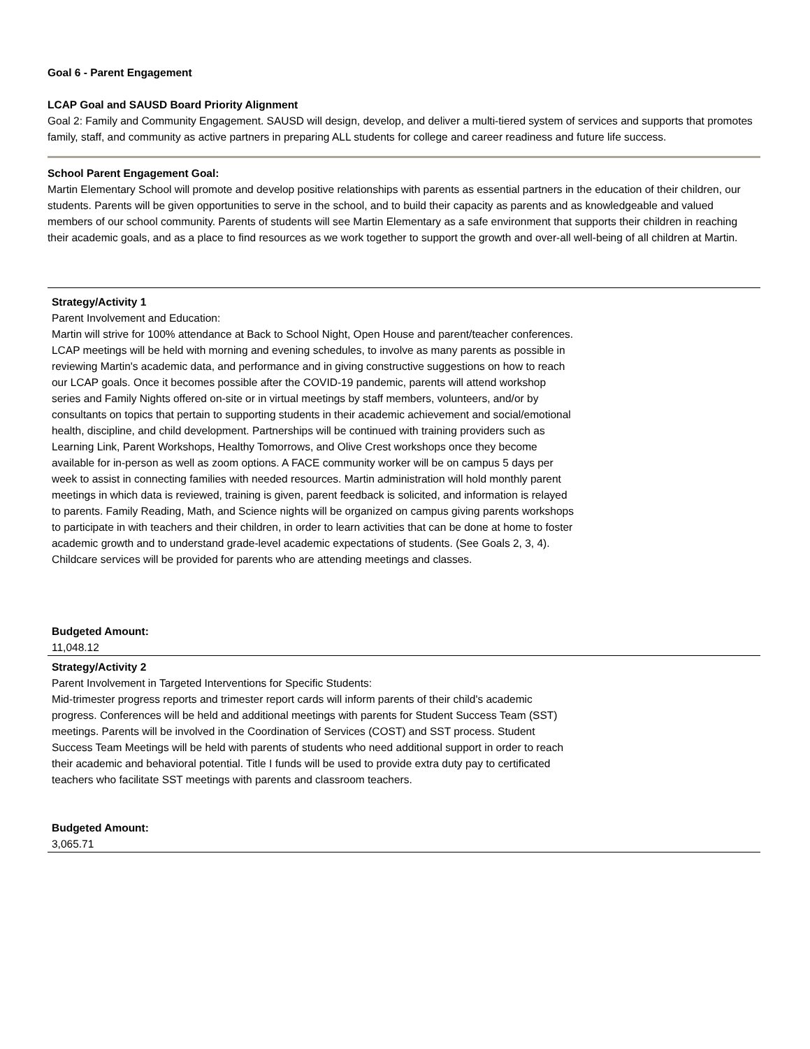Goal 6 - Parent Engagement
LCAP Goal and SAUSD Board Priority Alignment
Goal 2: Family and Community Engagement. SAUSD will design, develop, and deliver a multi-tiered system of services and supports that promotes family, staff, and community as active partners in preparing ALL students for college and career readiness and future life success.
School Parent Engagement Goal:
Martin Elementary School will promote and develop positive relationships with parents as essential partners in the education of their children, our students. Parents will be given opportunities to serve in the school, and to build their capacity as parents and as knowledgeable and valued members of our school community. Parents of students will see Martin Elementary as a safe environment that supports their children in reaching their academic goals, and as a place to find resources as we work together to support the growth and over-all well-being of all children at Martin.
Strategy/Activity 1
Parent Involvement and Education:
Martin will strive for 100% attendance at Back to School Night, Open House and parent/teacher conferences. LCAP meetings will be held with morning and evening schedules, to involve as many parents as possible in reviewing Martin's academic data, and performance and in giving constructive suggestions on how to reach our LCAP goals. Once it becomes possible after the COVID-19 pandemic, parents will attend workshop series and Family Nights offered on-site or in virtual meetings by staff members, volunteers, and/or by consultants on topics that pertain to supporting students in their academic achievement and social/emotional health, discipline, and child development. Partnerships will be continued with training providers such as Learning Link, Parent Workshops, Healthy Tomorrows, and Olive Crest workshops once they become available for in-person as well as zoom options. A FACE community worker will be on campus 5 days per week to assist in connecting families with needed resources. Martin administration will hold monthly parent meetings in which data is reviewed, training is given, parent feedback is solicited, and information is relayed to parents. Family Reading, Math, and Science nights will be organized on campus giving parents workshops to participate in with teachers and their children, in order to learn activities that can be done at home to foster academic growth and to understand grade-level academic expectations of students. (See Goals 2, 3, 4). Childcare services will be provided for parents who are attending meetings and classes.
Budgeted Amount:
11,048.12
Strategy/Activity 2
Parent Involvement in Targeted Interventions for Specific Students:
Mid-trimester progress reports and trimester report cards will inform parents of their child's academic progress. Conferences will be held and additional meetings with parents for Student Success Team (SST) meetings. Parents will be involved in the Coordination of Services (COST) and SST process. Student Success Team Meetings will be held with parents of students who need additional support in order to reach their academic and behavioral potential. Title I funds will be used to provide extra duty pay to certificated teachers who facilitate SST meetings with parents and classroom teachers.
Budgeted Amount:
3,065.71